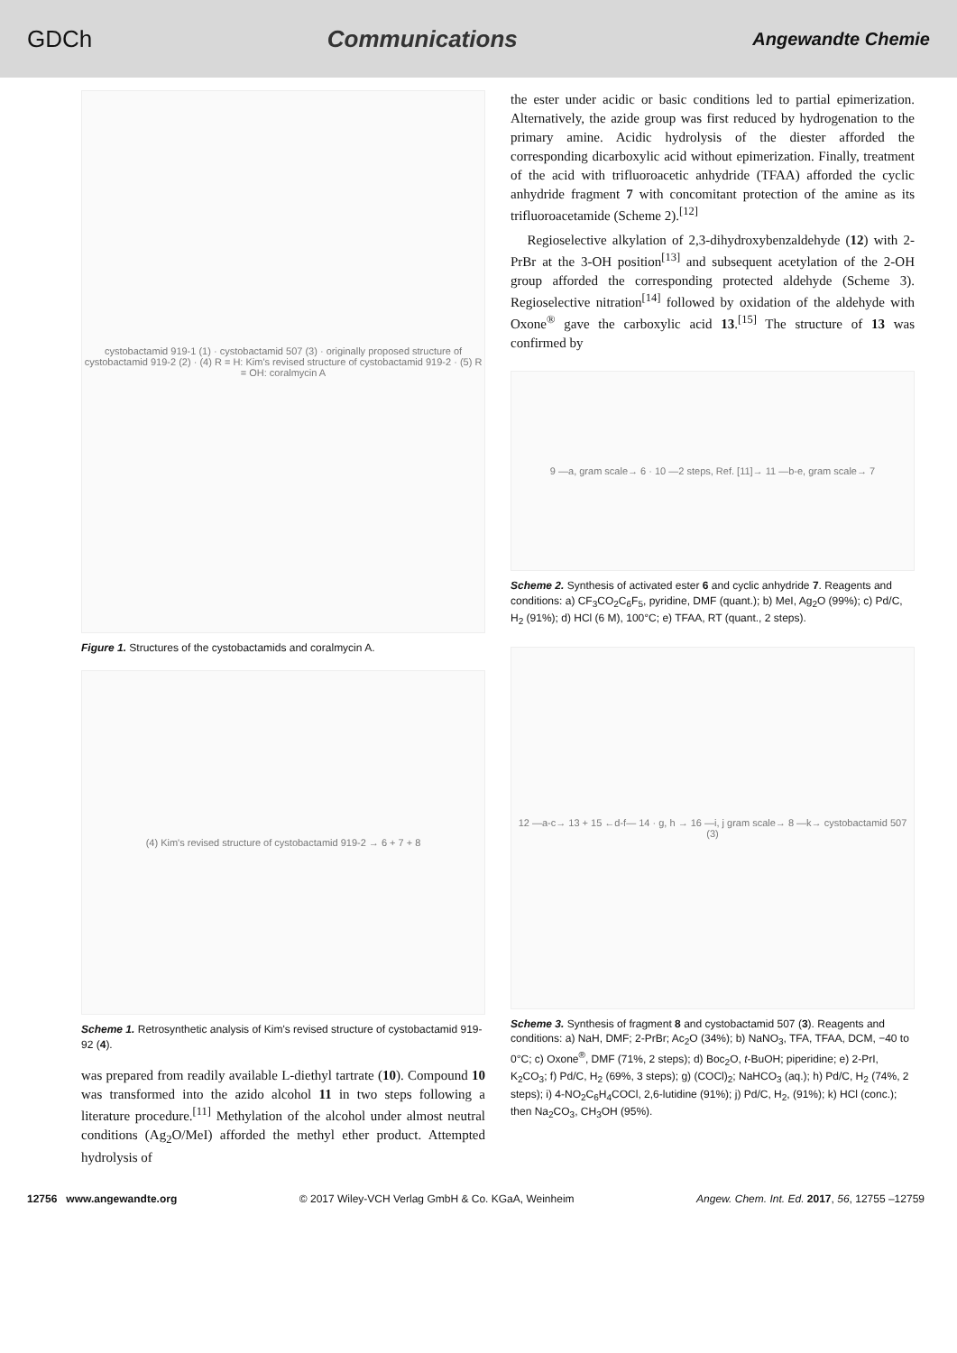GDCh Communications Angewandte Chemie
cystobactamid 919-1 (1) · cystobactamid 507 (3) · originally proposed structure of cystobactamid 919-2 (2) · (4) R = H: Kim's revised structure of cystobactamid 919-2 · (5) R = OH: coralmycin A
Figure 1. Structures of the cystobactamids and coralmycin A.
(4) Kim's revised structure of cystobactamid 919-2 → 6 + 7 + 8
Scheme 1. Retrosynthetic analysis of Kim's revised structure of cystobactamid 919-92 (4).
was prepared from readily available L-diethyl tartrate (10). Compound 10 was transformed into the azido alcohol 11 in two steps following a literature procedure.<sup>[11]</sup> Methylation of the alcohol under almost neutral conditions (Ag<sub>2</sub>O/MeI) afforded the methyl ether product. Attempted hydrolysis of
the ester under acidic or basic conditions led to partial epimerization. Alternatively, the azide group was first reduced by hydrogenation to the primary amine. Acidic hydrolysis of the diester afforded the corresponding dicarboxylic acid without epimerization. Finally, treatment of the acid with trifluoroacetic anhydride (TFAA) afforded the cyclic anhydride fragment 7 with concomitant protection of the amine as its trifluoroacetamide (Scheme 2).<sup>[12]</sup>
Regioselective alkylation of 2,3-dihydroxybenzaldehyde (12) with 2-PrBr at the 3-OH position<sup>[13]</sup> and subsequent acetylation of the 2-OH group afforded the corresponding protected aldehyde (Scheme 3). Regioselective nitration<sup>[14]</sup> followed by oxidation of the aldehyde with Oxone<sup>®</sup> gave the carboxylic acid 13.<sup>[15]</sup> The structure of 13 was confirmed by
9 —a, gram scale→ 6 · 10 —2 steps, Ref. [11]→ 11 —b-e, gram scale→ 7
Scheme 2. Synthesis of activated ester 6 and cyclic anhydride 7. Reagents and conditions: a) CF<sub>3</sub>CO<sub>2</sub>C<sub>6</sub>F<sub>5</sub>, pyridine, DMF (quant.); b) MeI, Ag<sub>2</sub>O (99%); c) Pd/C, H<sub>2</sub> (91%); d) HCl (6 M), 100°C; e) TFAA, RT (quant., 2 steps).
12 —a-c→ 13 + 15 ←d-f— 14 · g, h → 16 —i, j gram scale→ 8 —k→ cystobactamid 507 (3)
Scheme 3. Synthesis of fragment 8 and cystobactamid 507 (3). Reagents and conditions: a) NaH, DMF; 2-PrBr; Ac<sub>2</sub>O (34%); b) NaNO<sub>3</sub>, TFA, TFAA, DCM, −40 to 0°C; c) Oxone<sup>®</sup>, DMF (71%, 2 steps); d) Boc<sub>2</sub>O, t-BuOH; piperidine; e) 2-PrI, K<sub>2</sub>CO<sub>3</sub>; f) Pd/C, H<sub>2</sub> (69%, 3 steps); g) (COCl)<sub>2</sub>; NaHCO<sub>3</sub> (aq.); h) Pd/C, H<sub>2</sub> (74%, 2 steps); i) 4-NO<sub>2</sub>C<sub>6</sub>H<sub>4</sub>COCl, 2,6-lutidine (91%); j) Pd/C, H<sub>2</sub>, (91%); k) HCl (conc.); then Na<sub>2</sub>CO<sub>3</sub>, CH<sub>3</sub>OH (95%).
12756 www.angewandte.org © 2017 Wiley-VCH Verlag GmbH & Co. KGaA, Weinheim Angew. Chem. Int. Ed. 2017, 56, 12755 –12759